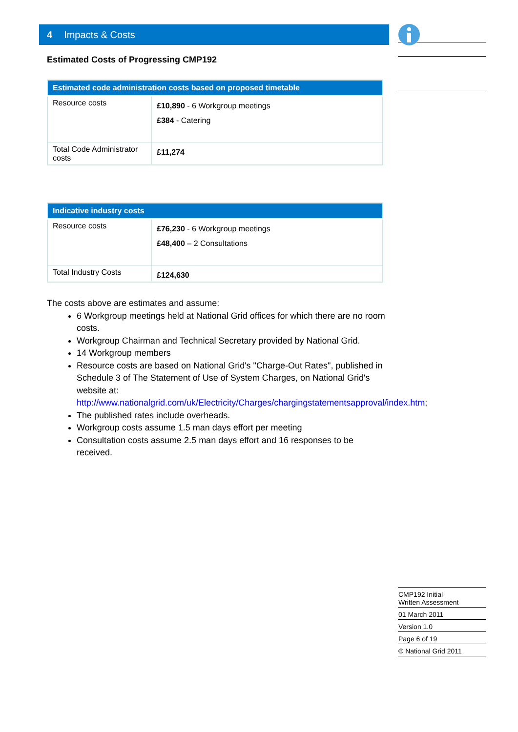4 Impacts & Costs
Estimated Costs of Progressing CMP192
| Estimated code administration costs based on proposed timetable | |
| --- | --- |
| Resource costs | £10,890 - 6 Workgroup meetings £384 - Catering |
| Total Code Administrator costs | £11,274 |
| Indicative industry costs | |
| --- | --- |
| Resource costs | £76,230 - 6 Workgroup meetings £48,400 – 2 Consultations |
| Total Industry Costs | £124,630 |
The costs above are estimates and assume:
6 Workgroup meetings held at National Grid offices for which there are no room costs.
Workgroup Chairman and Technical Secretary provided by National Grid.
14 Workgroup members
Resource costs are based on National Grid's "Charge-Out Rates", published in Schedule 3 of The Statement of Use of System Charges, on National Grid's website at: http://www.nationalgrid.com/uk/Electricity/Charges/chargingstatementsapproval/index.htm;
The published rates include overheads.
Workgroup costs assume 1.5 man days effort per meeting
Consultation costs assume 2.5 man days effort and 16 responses to be received.
CMP192 Initial
Written Assessment
01 March 2011
Version 1.0
Page 6 of 19
© National Grid 2011